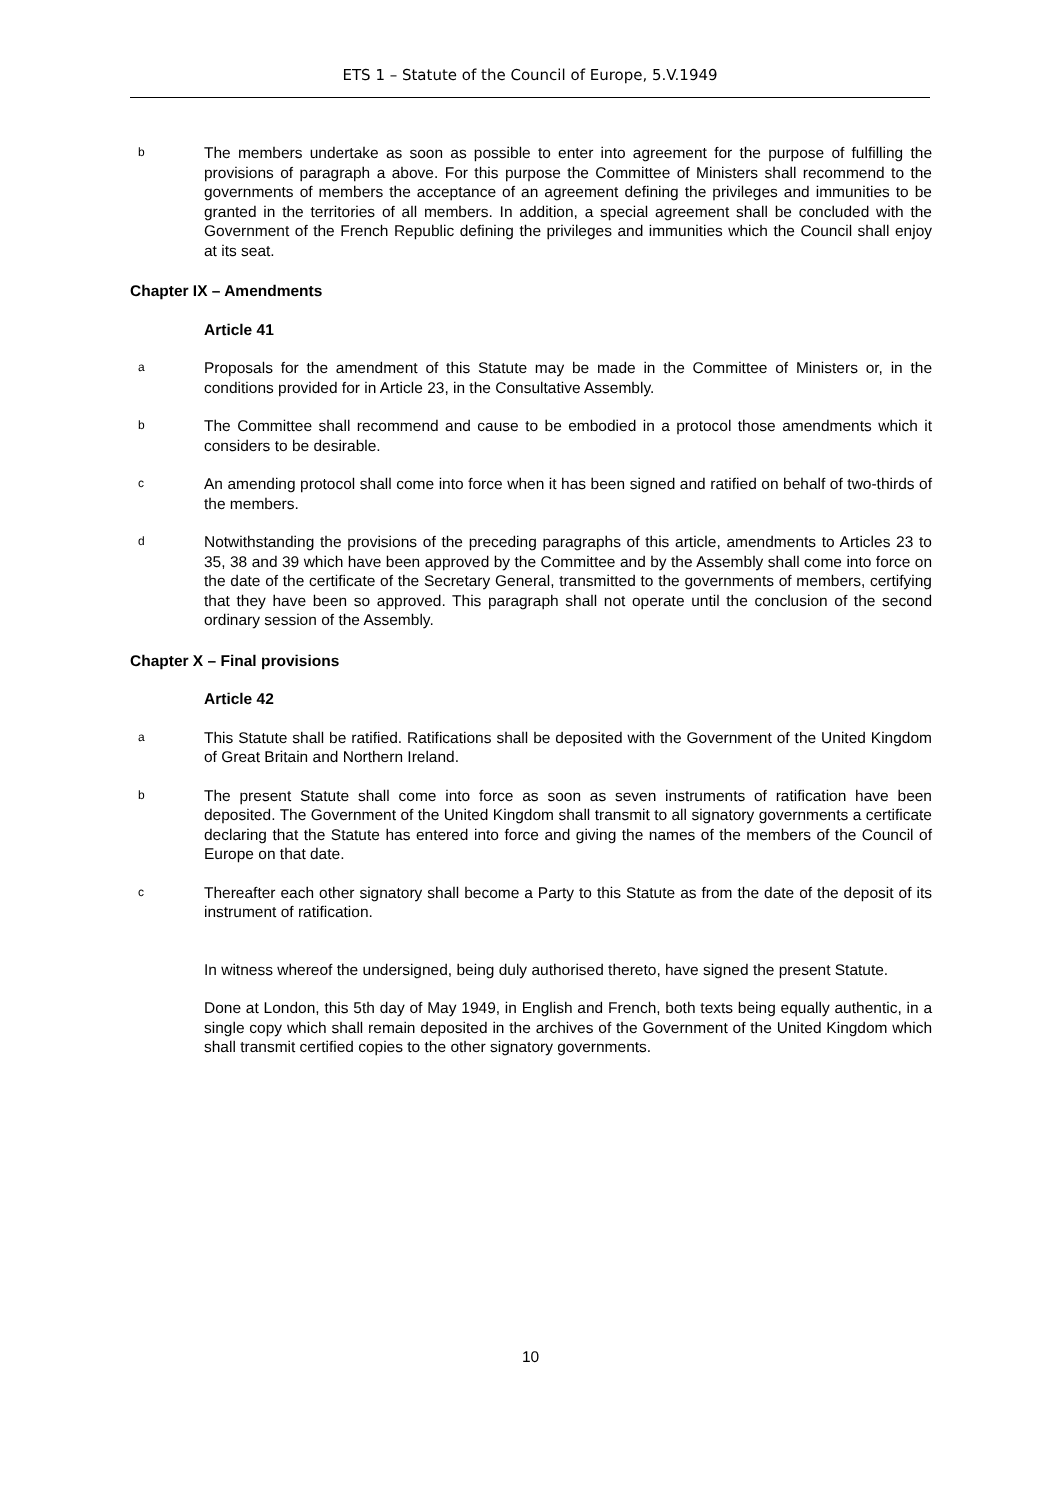ETS 1 – Statute of the Council of Europe, 5.V.1949
b The members undertake as soon as possible to enter into agreement for the purpose of fulfilling the provisions of paragraph a above. For this purpose the Committee of Ministers shall recommend to the governments of members the acceptance of an agreement defining the privileges and immunities to be granted in the territories of all members. In addition, a special agreement shall be concluded with the Government of the French Republic defining the privileges and immunities which the Council shall enjoy at its seat.
Chapter IX – Amendments
Article 41
a Proposals for the amendment of this Statute may be made in the Committee of Ministers or, in the conditions provided for in Article 23, in the Consultative Assembly.
b The Committee shall recommend and cause to be embodied in a protocol those amendments which it considers to be desirable.
c An amending protocol shall come into force when it has been signed and ratified on behalf of two-thirds of the members.
d Notwithstanding the provisions of the preceding paragraphs of this article, amendments to Articles 23 to 35, 38 and 39 which have been approved by the Committee and by the Assembly shall come into force on the date of the certificate of the Secretary General, transmitted to the governments of members, certifying that they have been so approved. This paragraph shall not operate until the conclusion of the second ordinary session of the Assembly.
Chapter X – Final provisions
Article 42
a This Statute shall be ratified. Ratifications shall be deposited with the Government of the United Kingdom of Great Britain and Northern Ireland.
b The present Statute shall come into force as soon as seven instruments of ratification have been deposited. The Government of the United Kingdom shall transmit to all signatory governments a certificate declaring that the Statute has entered into force and giving the names of the members of the Council of Europe on that date.
c Thereafter each other signatory shall become a Party to this Statute as from the date of the deposit of its instrument of ratification.
In witness whereof the undersigned, being duly authorised thereto, have signed the present Statute.
Done at London, this 5th day of May 1949, in English and French, both texts being equally authentic, in a single copy which shall remain deposited in the archives of the Government of the United Kingdom which shall transmit certified copies to the other signatory governments.
10